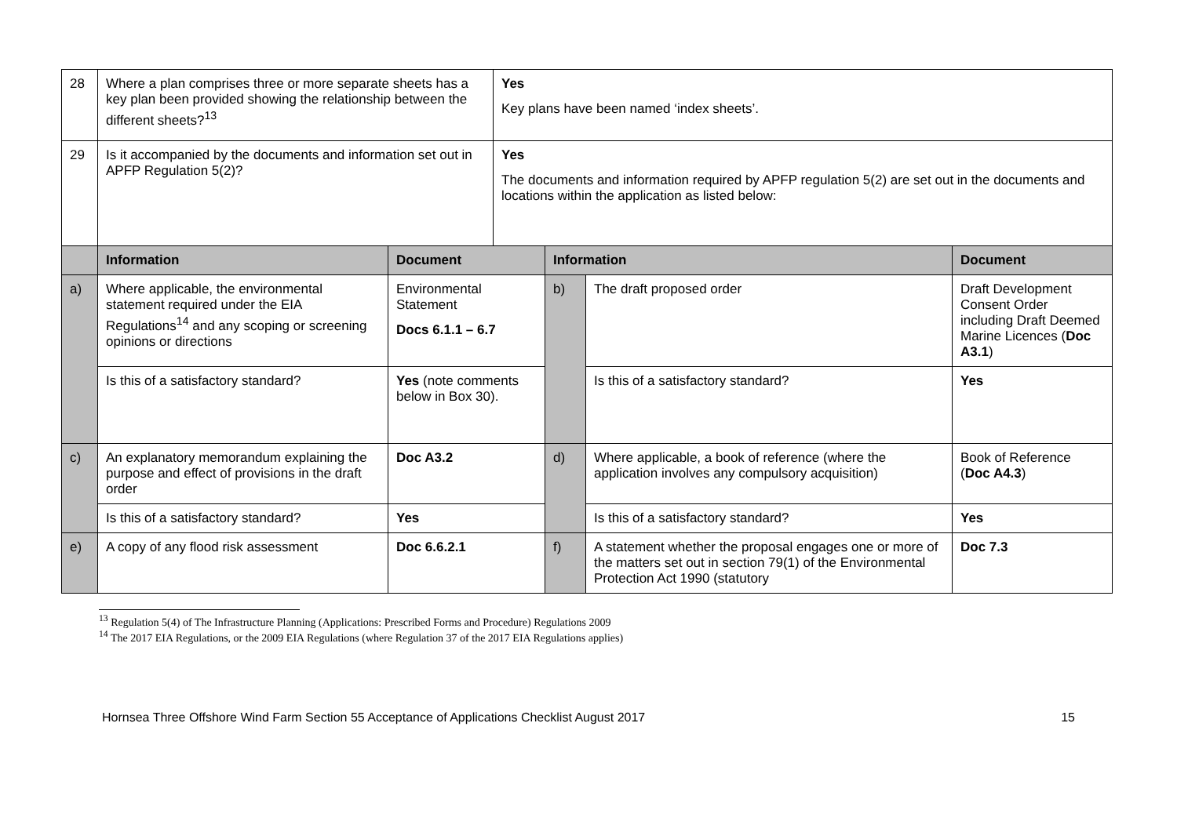| 28 | Where a plan comprises three or more separate sheets has a key plan been provided showing the relationship between the different sheets?<sup>13</sup> | | Yes Key plans have been named ‘index sheets’. | | | |
| 29 | Is it accompanied by the documents and information set out in APFP Regulation 5(2)? | | Yes The documents and information required by APFP regulation 5(2) are set out in the documents and locations within the application as listed below: | | | |
| | Information | Document | | Information | | Document |
| a) | Where applicable, the environmental statement required under the EIA Regulations<sup>14</sup> and any scoping or screening opinions or directions | Environmental Statement Docs 6.1.1 – 6.7 | | b) | The draft proposed order | Draft Development Consent Order including Draft Deemed Marine Licences ( Doc A3.1 ) |
| | Is this of a satisfactory standard? | Yes (note comments below in Box 30). | | | Is this of a satisfactory standard? | Yes |
| c) | An explanatory memorandum explaining the purpose and effect of provisions in the draft order | Doc A3.2 | | d) | Where applicable, a book of reference (where the application involves any compulsory acquisition) | Book of Reference ( Doc A4.3 ) |
| | Is this of a satisfactory standard? | Yes | | | Is this of a satisfactory standard? | Yes |
| e) | A copy of any flood risk assessment | Doc 6.6.2.1 | | f) | A statement whether the proposal engages one or more of the matters set out in section 79(1) of the Environmental Protection Act 1990 (statutory | Doc 7.3 |
<sup>13</sup> Regulation 5(4) of The Infrastructure Planning (Applications: Prescribed Forms and Procedure) Regulations 2009
<sup>14</sup> The 2017 EIA Regulations, or the 2009 EIA Regulations (where Regulation 37 of the 2017 EIA Regulations applies)
Hornsea Three Offshore Wind Farm Section 55 Acceptance of Applications Checklist August 2017 15